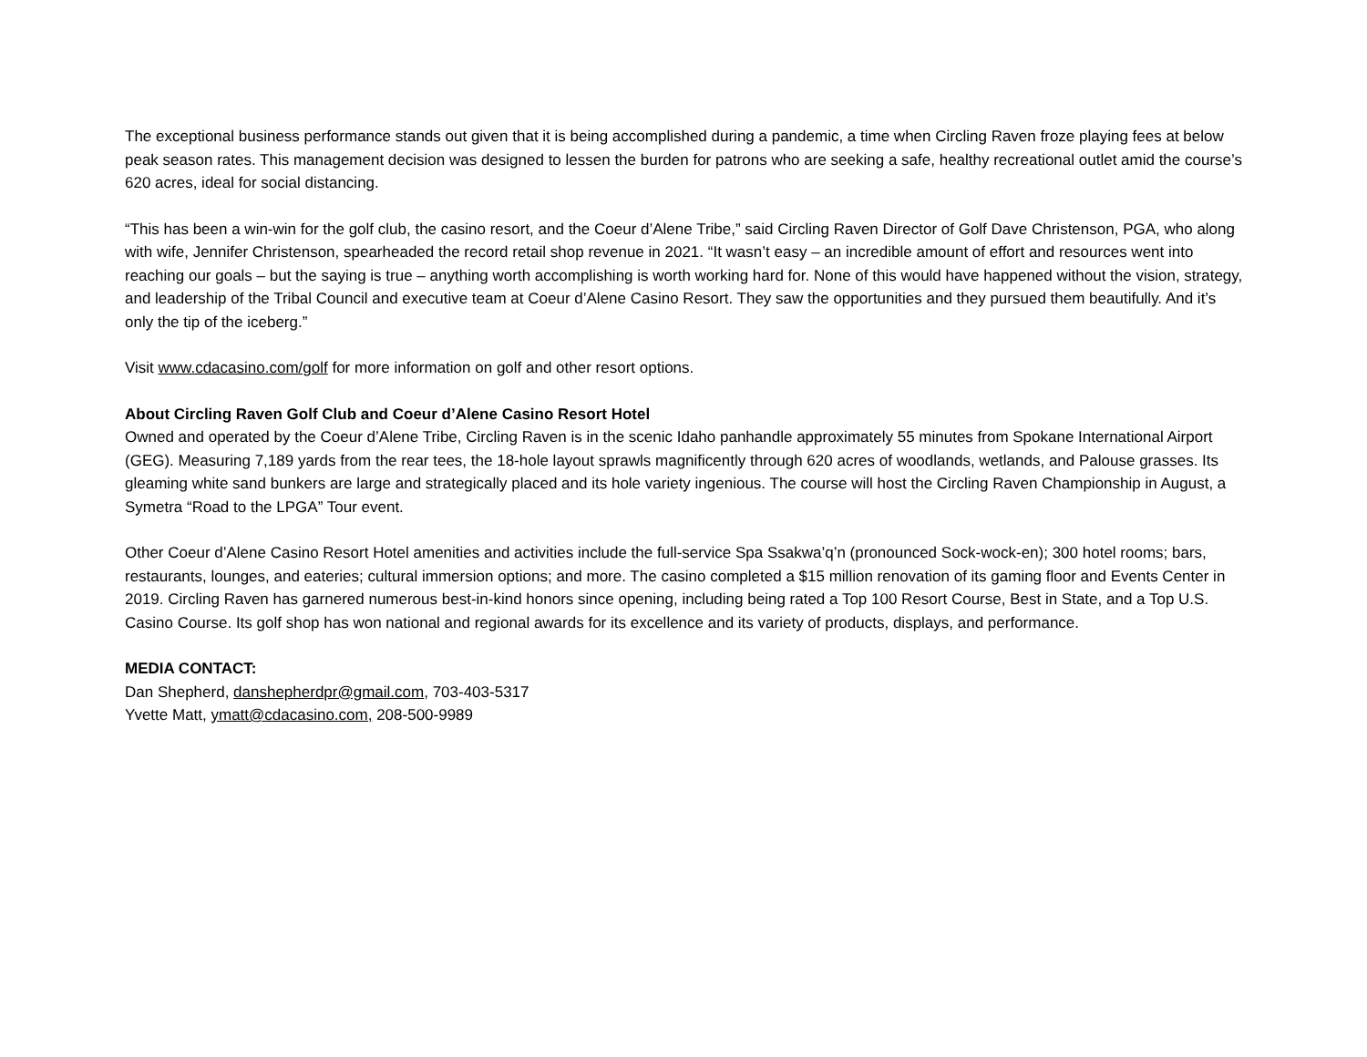The exceptional business performance stands out given that it is being accomplished during a pandemic, a time when Circling Raven froze playing fees at below peak season rates. This management decision was designed to lessen the burden for patrons who are seeking a safe, healthy recreational outlet amid the course’s 620 acres, ideal for social distancing.
“This has been a win-win for the golf club, the casino resort, and the Coeur d’Alene Tribe,” said Circling Raven Director of Golf Dave Christenson, PGA, who along with wife, Jennifer Christenson, spearheaded the record retail shop revenue in 2021. “It wasn’t easy – an incredible amount of effort and resources went into reaching our goals – but the saying is true – anything worth accomplishing is worth working hard for. None of this would have happened without the vision, strategy, and leadership of the Tribal Council and executive team at Coeur d’Alene Casino Resort. They saw the opportunities and they pursued them beautifully. And it’s only the tip of the iceberg.”
Visit www.cdacasino.com/golf for more information on golf and other resort options.
About Circling Raven Golf Club and Coeur d’Alene Casino Resort Hotel
Owned and operated by the Coeur d’Alene Tribe, Circling Raven is in the scenic Idaho panhandle approximately 55 minutes from Spokane International Airport (GEG). Measuring 7,189 yards from the rear tees, the 18-hole layout sprawls magnificently through 620 acres of woodlands, wetlands, and Palouse grasses. Its gleaming white sand bunkers are large and strategically placed and its hole variety ingenious. The course will host the Circling Raven Championship in August, a Symetra “Road to the LPGA” Tour event.
Other Coeur d’Alene Casino Resort Hotel amenities and activities include the full-service Spa Ssakwa’q’n (pronounced Sock-wock-en); 300 hotel rooms; bars, restaurants, lounges, and eateries; cultural immersion options; and more. The casino completed a $15 million renovation of its gaming floor and Events Center in 2019. Circling Raven has garnered numerous best-in-kind honors since opening, including being rated a Top 100 Resort Course, Best in State, and a Top U.S. Casino Course. Its golf shop has won national and regional awards for its excellence and its variety of products, displays, and performance.
MEDIA CONTACT:
Dan Shepherd, danshepherdpr@gmail.com, 703-403-5317
Yvette Matt, ymatt@cdacasino.com, 208-500-9989